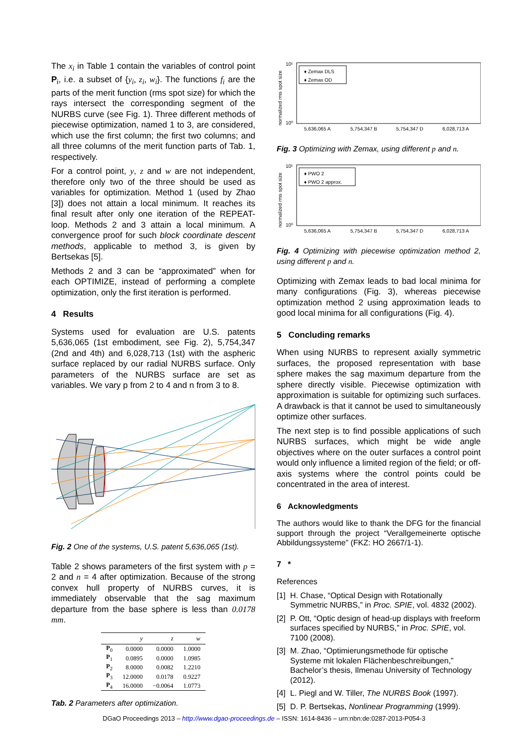The x<sub>i</sub> in Table 1 contain the variables of control point P<sub>i</sub>, i.e. a subset of {y<sub>i</sub>, z<sub>i</sub>, w<sub>i</sub>}. The functions f<sub>i</sub> are the parts of the merit function (rms spot size) for which the rays intersect the corresponding segment of the NURBS curve (see Fig. 1). Three different methods of piecewise optimization, named 1 to 3, are considered, which use the first column; the first two columns; and all three columns of the merit function parts of Tab. 1, respectively.
For a control point, y, z and w are not independent, therefore only two of the three should be used as variables for optimization. Method 1 (used by Zhao [3]) does not attain a local minimum. It reaches its final result after only one iteration of the REPEAT-loop. Methods 2 and 3 attain a local minimum. A convergence proof for such block coordinate descent methods, applicable to method 3, is given by Bertsekas [5].
Methods 2 and 3 can be “approximated” when for each OPTIMIZE, instead of performing a complete optimization, only the first iteration is performed.
4 Results
Systems used for evaluation are U.S. patents 5,636,065 (1st embodiment, see Fig. 2), 5,754,347 (2nd and 4th) and 6,028,713 (1st) with the aspheric surface replaced by our radial NURBS surface. Only parameters of the NURBS surface are set as variables. We vary p from 2 to 4 and n from 3 to 8.
Fig. 2 One of the systems, U.S. patent 5,636,065 (1st).
Table 2 shows parameters of the first system with p = 2 and n = 4 after optimization. Because of the strong convex hull property of NURBS curves, it is immediately observable that the sag maximum departure from the base sphere is less than 0.0178 mm.
| | y | z | w |
| --- | --- | --- | --- |
| P<sub>0</sub> | 0.0000 | 0.0000 | 1.0000 |
| P<sub>1</sub> | 0.0895 | 0.0000 | 1.0985 |
| P<sub>2</sub> | 8.0000 | 0.0082 | 1.2210 |
| P<sub>3</sub> | 12.0000 | 0.0178 | 0.9227 |
| P<sub>4</sub> | 16.0000 | −0.0064 | 1.0773 |
Tab. 2 Parameters after optimization.
normalized rms spot size
10¹
10⁰
♦ Zemax DLS
♦ Zemax OD
5,636,065 A
5,754,347 B
5,754,347 D
6,028,713 A
Fig. 3 Optimizing with Zemax, using different p and n.
normalized rms spot size
10¹
10⁰
♦ PWO 2
♦ PWO 2 approx.
5,636,065 A
5,754,347 B
5,754,347 D
6,028,713 A
Fig. 4 Optimizing with piecewise optimization method 2, using different p and n.
Optimizing with Zemax leads to bad local minima for many configurations (Fig. 3), whereas piecewise optimization method 2 using approximation leads to good local minima for all configurations (Fig. 4).
5 Concluding remarks
When using NURBS to represent axially symmetric surfaces, the proposed representation with base sphere makes the sag maximum departure from the sphere directly visible. Piecewise optimization with approximation is suitable for optimizing such surfaces. A drawback is that it cannot be used to simultaneously optimize other surfaces.
The next step is to find possible applications of such NURBS surfaces, which might be wide angle objectives where on the outer surfaces a control point would only influence a limited region of the field; or off-axis systems where the control points could be concentrated in the area of interest.
6 Acknowledgments
The authors would like to thank the DFG for the financial support through the project “Verallgemeinerte optische Abbildungssysteme” (FKZ: HO 2667/1-1).
7 *
References
[1] H. Chase, “Optical Design with Rotationally Symmetric NURBS,” in Proc. SPIE, vol. 4832 (2002).
[2] P. Ott, “Optic design of head-up displays with freeform surfaces specified by NURBS,” in Proc. SPIE, vol. 7100 (2008).
[3] M. Zhao, “Optimierungsmethode für optische Systeme mit lokalen Flächenbeschreibungen,” Bachelor’s thesis, Ilmenau University of Technology (2012).
[4] L. Piegl and W. Tiller, The NURBS Book (1997).
[5] D. P. Bertsekas, Nonlinear Programming (1999).
DGaO Proceedings 2013 – http://www.dgao-proceedings.de – ISSN: 1614-8436 – urn:nbn:de:0287-2013-P054-3